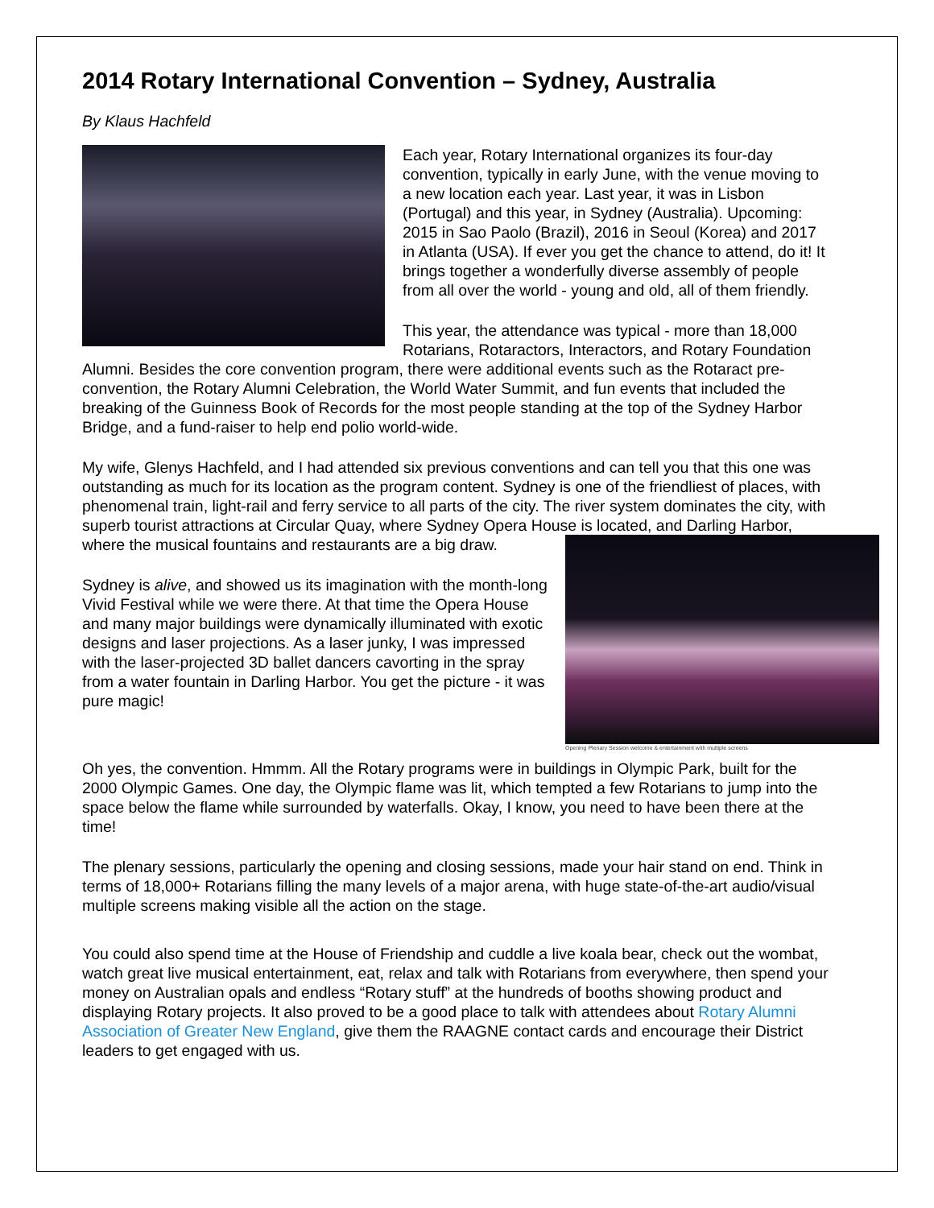2014 Rotary International Convention – Sydney, Australia
By Klaus Hachfeld
Each year, Rotary International organizes its four-day convention, typically in early June, with the venue moving to a new location each year. Last year, it was in Lisbon (Portugal) and this year, in Sydney (Australia). Upcoming: 2015 in Sao Paolo (Brazil), 2016 in Seoul (Korea) and 2017 in Atlanta (USA). If ever you get the chance to attend, do it! It brings together a wonderfully diverse assembly of people from all over the world - young and old, all of them friendly.
This year, the attendance was typical - more than 18,000 Rotarians, Rotaractors, Interactors, and Rotary Foundation Alumni. Besides the core convention program, there were additional events such as the Rotaract pre-convention, the Rotary Alumni Celebration, the World Water Summit, and fun events that included the breaking of the Guinness Book of Records for the most people standing at the top of the Sydney Harbor Bridge, and a fund-raiser to help end polio world-wide.
My wife, Glenys Hachfeld, and I had attended six previous conventions and can tell you that this one was outstanding as much for its location as the program content. Sydney is one of the friendliest of places, with phenomenal train, light-rail and ferry service to all parts of the city. The river system dominates the city, with superb tourist attractions at Circular Quay, where Sydney Opera House is
Opening Plenary Session welcome & entertainment with multiple screens
located, and Darling Harbor, where the musical fountains and restaurants are a big draw.
Sydney is alive, and showed us its imagination with the month-long Vivid Festival while we were there. At that time the Opera House and many major buildings were dynamically illuminated with exotic designs and laser projections. As a laser junky, I was impressed with the laser-projected 3D ballet dancers cavorting in the spray from a water fountain in Darling Harbor. You get the picture - it was pure magic!
Oh yes, the convention. Hmmm. All the Rotary programs were in buildings in Olympic Park, built for the 2000 Olympic Games. One day, the Olympic flame was lit, which tempted a few Rotarians to jump into the space below the flame while surrounded by waterfalls. Okay, I know, you need to have been there at the time!
The plenary sessions, particularly the opening and closing sessions, made your hair stand on end. Think in terms of 18,000+ Rotarians filling the many levels of a major arena, with huge state-of-the-art audio/visual multiple screens making visible all the action on the stage.
You could also spend time at the House of Friendship and cuddle a live koala bear, check out the wombat, watch great live musical entertainment, eat, relax and talk with Rotarians from everywhere, then spend your money on Australian opals and endless “Rotary stuff” at the hundreds of booths showing product and displaying Rotary projects. It also proved to be a good place to talk with attendees about Rotary Alumni Association of Greater New England, give them the RAAGNE contact cards and encourage their District leaders to get engaged with us.